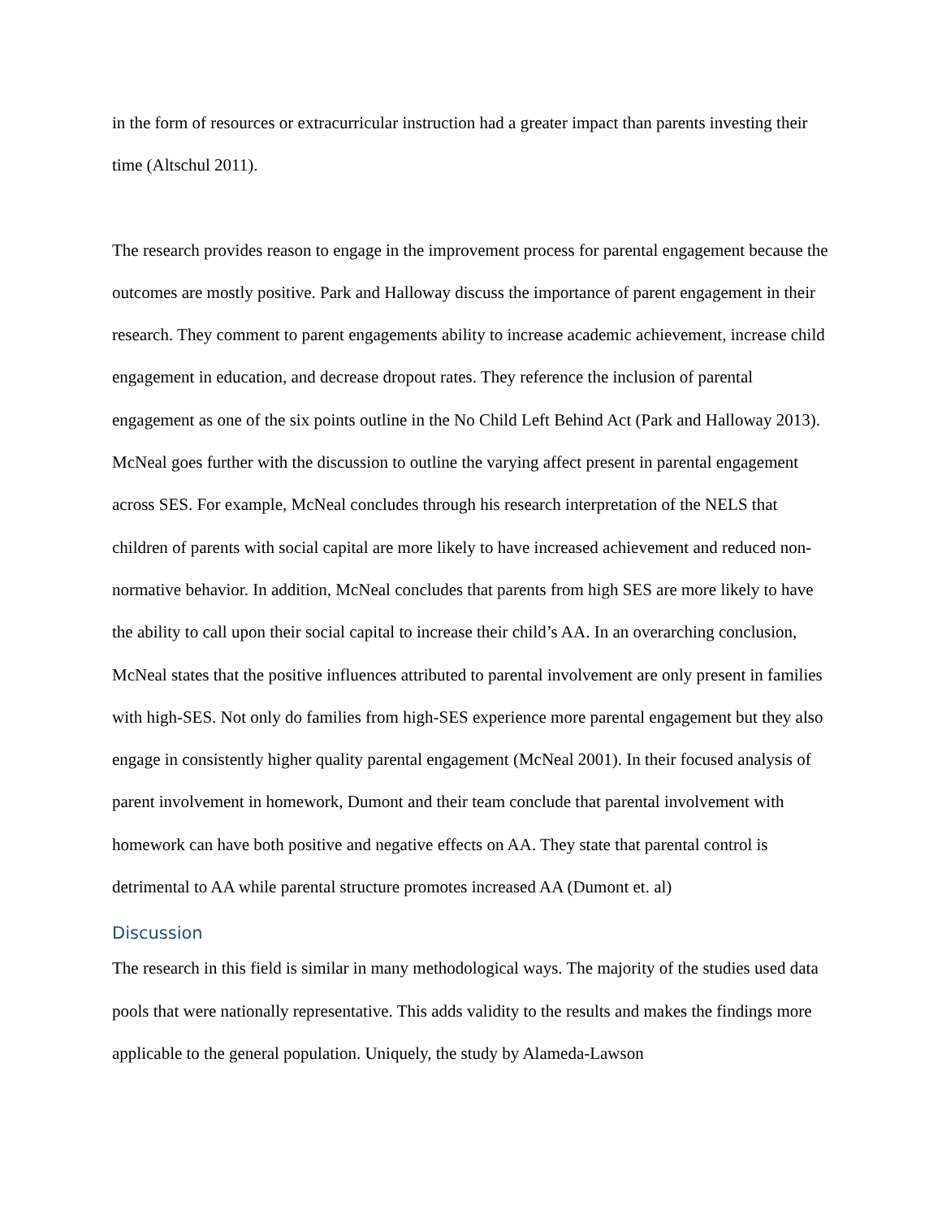in the form of resources or extracurricular instruction had a greater impact than parents investing their time (Altschul 2011).
The research provides reason to engage in the improvement process for parental engagement because the outcomes are mostly positive. Park and Halloway discuss the importance of parent engagement in their research. They comment to parent engagements ability to increase academic achievement, increase child engagement in education, and decrease dropout rates. They reference the inclusion of parental engagement as one of the six points outline in the No Child Left Behind Act (Park and Halloway 2013). McNeal goes further with the discussion to outline the varying affect present in parental engagement across SES. For example, McNeal concludes through his research interpretation of the NELS that children of parents with social capital are more likely to have increased achievement and reduced non-normative behavior. In addition, McNeal concludes that parents from high SES are more likely to have the ability to call upon their social capital to increase their child’s AA. In an overarching conclusion, McNeal states that the positive influences attributed to parental involvement are only present in families with high-SES. Not only do families from high-SES experience more parental engagement but they also engage in consistently higher quality parental engagement (McNeal 2001). In their focused analysis of parent involvement in homework, Dumont and their team conclude that parental involvement with homework can have both positive and negative effects on AA. They state that parental control is detrimental to AA while parental structure promotes increased AA (Dumont et. al)
Discussion
The research in this field is similar in many methodological ways. The majority of the studies used data pools that were nationally representative. This adds validity to the results and makes the findings more applicable to the general population. Uniquely, the study by Alameda-Lawson